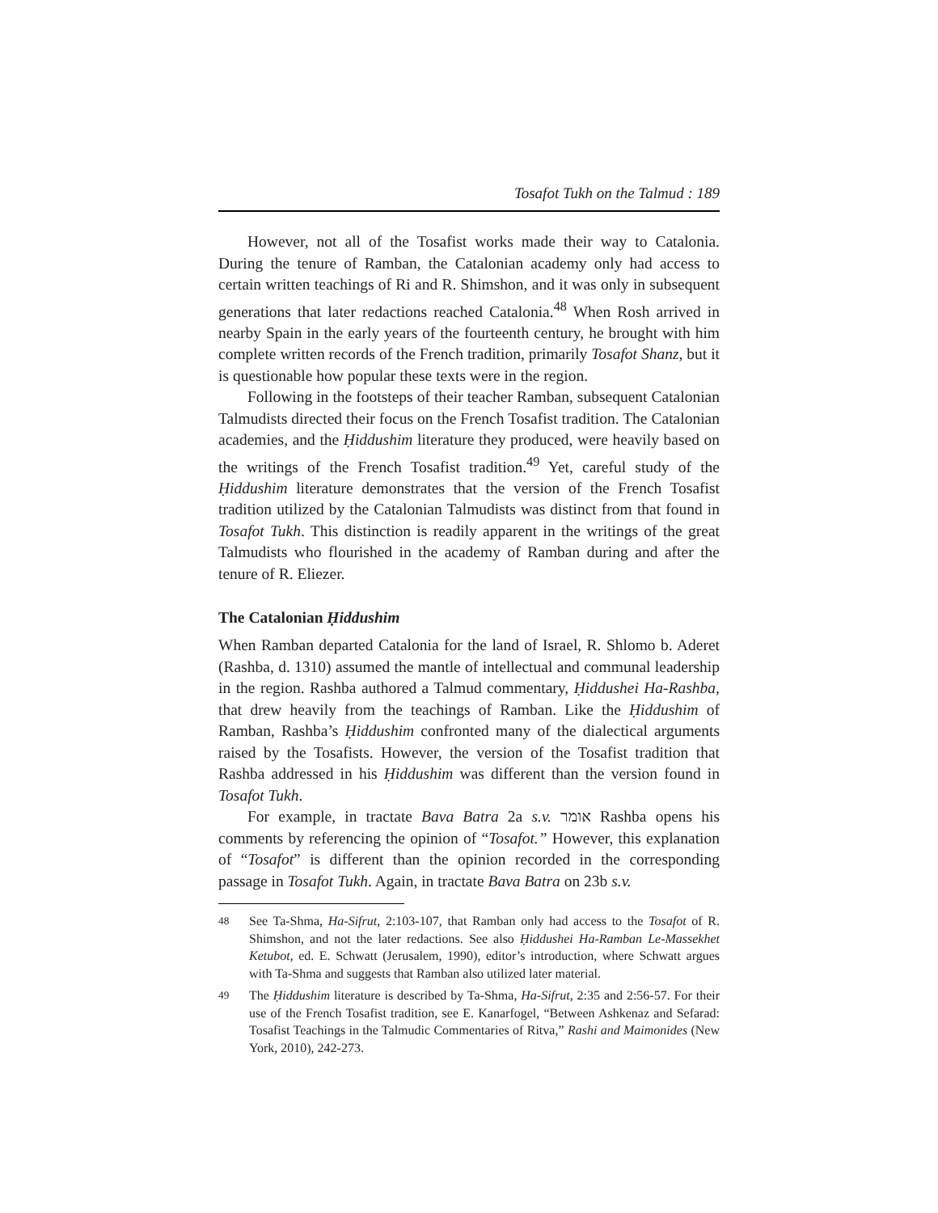Tosafot Tukh on the Talmud : 189
However, not all of the Tosafist works made their way to Catalonia. During the tenure of Ramban, the Catalonian academy only had access to certain written teachings of Ri and R. Shimshon, and it was only in subsequent generations that later redactions reached Catalonia.<sup>48</sup> When Rosh arrived in nearby Spain in the early years of the fourteenth century, he brought with him complete written records of the French tradition, primarily Tosafot Shanz, but it is questionable how popular these texts were in the region.
Following in the footsteps of their teacher Ramban, subsequent Catalonian Talmudists directed their focus on the French Tosafist tradition. The Catalonian academies, and the Ḥiddushim literature they produced, were heavily based on the writings of the French Tosafist tradition.<sup>49</sup> Yet, careful study of the Ḥiddushim literature demonstrates that the version of the French Tosafist tradition utilized by the Catalonian Talmudists was distinct from that found in Tosafot Tukh. This distinction is readily apparent in the writings of the great Talmudists who flourished in the academy of Ramban during and after the tenure of R. Eliezer.
The Catalonian Ḥiddushim
When Ramban departed Catalonia for the land of Israel, R. Shlomo b. Aderet (Rashba, d. 1310) assumed the mantle of intellectual and communal leadership in the region. Rashba authored a Talmud commentary, Ḥiddushei Ha-Rashba, that drew heavily from the teachings of Ramban. Like the Ḥiddushim of Ramban, Rashba’s Ḥiddushim confronted many of the dialectical arguments raised by the Tosafists. However, the version of the Tosafist tradition that Rashba addressed in his Ḥiddushim was different than the version found in Tosafot Tukh.
For example, in tractate Bava Batra 2a s.v. אומר Rashba opens his comments by referencing the opinion of “Tosafot.” However, this explanation of “Tosafot” is different than the opinion recorded in the corresponding passage in Tosafot Tukh. Again, in tractate Bava Batra on 23b s.v.
<sup>48</sup> See Ta-Shma, Ha-Sifrut, 2:103-107, that Ramban only had access to the Tosafot of R. Shimshon, and not the later redactions. See also Ḥiddushei Ha-Ramban Le-Massekhet Ketubot, ed. E. Schwatt (Jerusalem, 1990), editor’s introduction, where Schwatt argues with Ta-Shma and suggests that Ramban also utilized later material.
<sup>49</sup> The Ḥiddushim literature is described by Ta-Shma, Ha-Sifrut, 2:35 and 2:56-57. For their use of the French Tosafist tradition, see E. Kanarfogel, “Between Ashkenaz and Sefarad: Tosafist Teachings in the Talmudic Commentaries of Ritva,” Rashi and Maimonides (New York, 2010), 242-273.